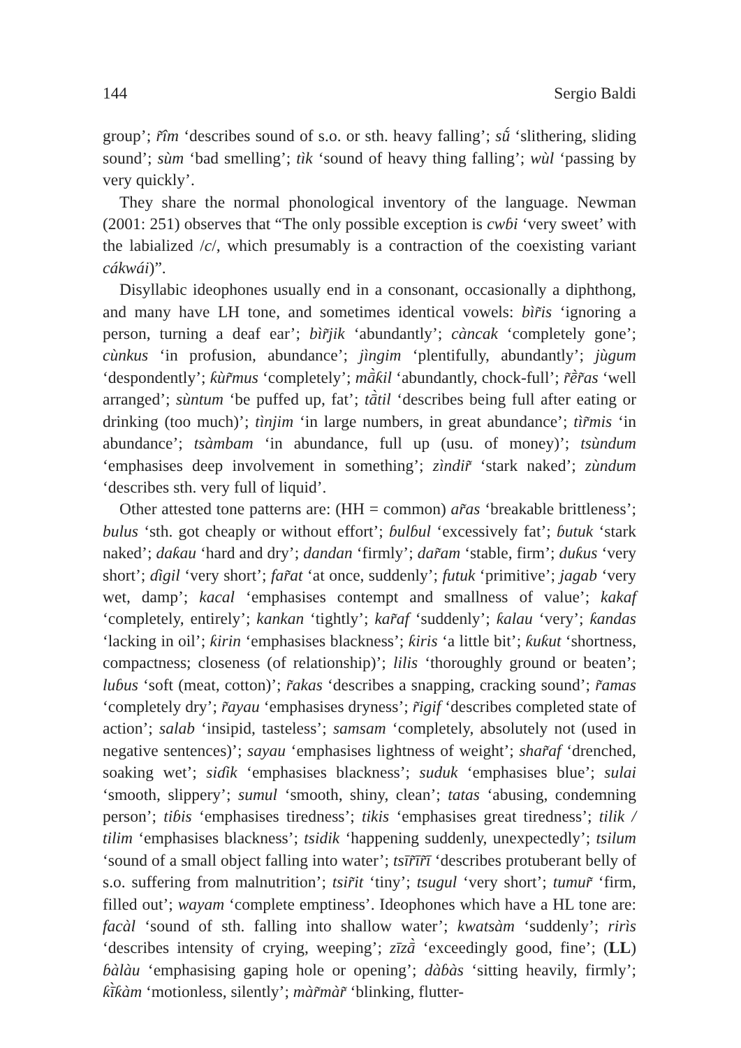144 Sergio Baldi
group’; r̃îm ‘describes sound of s.o. or sth. heavy falling’; sṹ ‘slithering, sliding sound’; sùm ‘bad smelling’; tìk ‘sound of heavy thing falling’; wùl ‘passing by very quickly’.
They share the normal phonological inventory of the language. Newman (2001: 251) observes that “The only possible exception is cwɓi ‘very sweet’ with the labialized /c/, which presumably is a contraction of the coexisting variant cákwái)”.
Disyllabic ideophones usually end in a consonant, occasionally a diphthong, and many have LH tone, and sometimes identical vowels: bìr̃is ‘ignoring a person, turning a deaf ear’; bìr̃jik ‘abundantly’; càncak ‘completely gone’; cùnkus ‘in profusion, abundance’; jìngim ‘plentifully, abundantly’; jùgum ‘despondently’; ƙùr̃mus ‘completely’; mā̀ƙil ‘abundantly, chock-full’; r̃ḕr̃as ‘well arranged’; sùntum ‘be puffed up, fat’; tā̀til ‘describes being full after eating or drinking (too much)’; tìnjim ‘in large numbers, in great abundance’; tìr̃mis ‘in abundance’; tsàmbam ‘in abundance, full up (usu. of money)’; tsùndum ‘emphasises deep involvement in something’; zìndir̃ ‘stark naked’; zùndum ‘describes sth. very full of liquid’.
Other attested tone patterns are: (HH = common) ar̃as ‘breakable brittleness’; bulus ‘sth. got cheaply or without effort’; ɓulɓul ‘excessively fat’; ɓutuk ‘stark naked’; daƙau ‘hard and dry’; dandan ‘firmly’; dar̃am ‘stable, firm’; duƙus ‘very short’; ɗigil ‘very short’; far̃at ‘at once, suddenly’; futuk ‘primitive’; jagab ‘very wet, damp’; kacal ‘emphasises contempt and smallness of value’; kakaf ‘completely, entirely’; kankan ‘tightly’; kar̃af ‘suddenly’; ƙalau ‘very’; ƙandas ‘lacking in oil’; ƙirin ‘emphasises blackness’; ƙiris ‘a little bit’; ƙuƙut ‘shortness, compactness; closeness (of relationship)’; lilis ‘thoroughly ground or beaten’; luɓus ‘soft (meat, cotton)’; r̃akas ‘describes a snapping, cracking sound’; r̃amas ‘completely dry’; r̃ayau ‘emphasises dryness’; r̃igif ‘describes completed state of action’; salab ‘insipid, tasteless’; samsam ‘completely, absolutely not (used in negative sentences)’; sayau ‘emphasises lightness of weight’; shar̃af ‘drenched, soaking wet’; siɗik ‘emphasises blackness’; suduk ‘emphasises blue’; sulai ‘smooth, slippery’; sumul ‘smooth, shiny, clean’; tatas ‘abusing, condemning person’; tiɓis ‘emphasises tiredness’; tikis ‘emphasises great tiredness’; tilik / tilim ‘emphasises blackness’; tsidik ‘happening suddenly, unexpectedly’; tsilum ‘sound of a small object falling into water’; tsīr̃īr̃ī ‘describes protuberant belly of s.o. suffering from malnutrition’; tsir̃it ‘tiny’; tsugul ‘very short’; tumur̃ ‘firm, filled out’; wayam ‘complete emptiness’. Ideophones which have a HL tone are: facàl ‘sound of sth. falling into shallow water’; kwatsàm ‘suddenly’; rirìs ‘describes intensity of crying, weeping’; zīzā̀ ‘exceedingly good, fine’; (LL) ɓàlàu ‘emphasising gaping hole or opening’; dàɓàs ‘sitting heavily, firmly’; ƙī̀ƙàm ‘motionless, silently’; màr̃màr̃ ‘blinking, flutter-